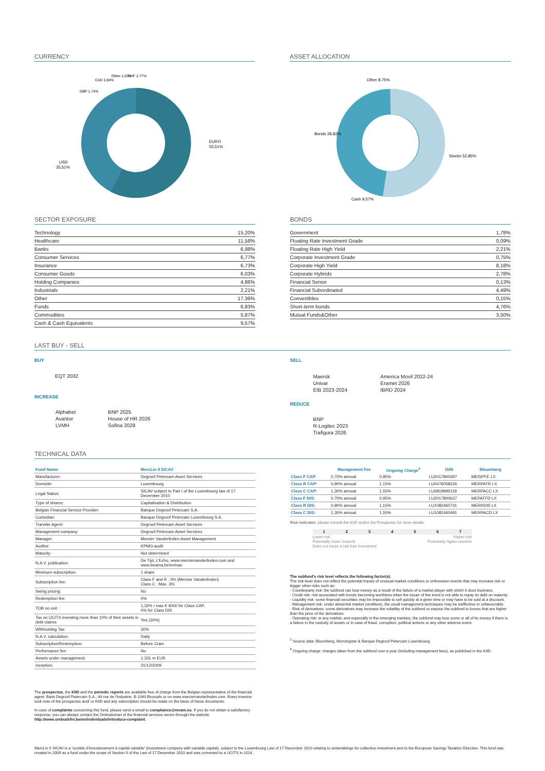CURRENCY
EURO
55,51%
USD
35,51%
GBP 1,74%
CAD 2,84%
Other 1,63%
CHF 2,77%
ASSET ALLOCATION
Other 8,75%
Bonds 28,82%
Stocks 52,86%
Cash 9,57%
SECTOR EXPOSURE
| Technology | 15,20% |
| Healthcare | 11,58% |
| Banks | 6,98% |
| Consumer Services | 6,77% |
| Insurance | 6,73% |
| Consumer Goods | 6,03% |
| Holding Companies | 4,86% |
| Industrials | 2,21% |
| Other | 17,36% |
| Funds | 6,83% |
| Commodities | 5,87% |
| Cash & Cash Equivalents | 9,57% |
BONDS
| Government | 1,78% |
| Floating Rate Investment Grade | 0,09% |
| Floating Rate High Yield | 2,21% |
| Corporate Investment Grade | 0,75% |
| Corporate High Yield | 8,18% |
| Corporate Hybrids | 2,78% |
| Financial Senior | 0,13% |
| Financial Subordinated | 4,49% |
| Convertibles | 0,15% |
| Short-term bonds | 4,76% |
| Mutual Funds&Other | 3,50% |
LAST BUY - SELL
BUY
EQT 2032
INCREASE
| Alphabet | BNP 2025 |
| Avantor | House of HR 2026 |
| LVMH | Sofina 2028 |
SELL
| Maersk | America Movil 2022-24 |
| Univar | Eramet 2026 |
| EIB 2023-2024 | IBRD 2024 |
REDUCE
| BNP |
| R-Logitec 2023 |
| Trafigura 2026 |
TECHNICAL DATA
| Fund Name: | MercLin II SICAV |
| Manufacturer: | Degroof Petercam Asset Services |
| Domicile: | Luxembourg |
| Legal Status: | SICAV subject to Part I of the Luxembourg law of 17 December 2010 |
| Type of shares: | Capitalisation & Distribution |
| Belgian Financial Service Provider: | Banque Degroof Petercam S.A. |
| Custodian: | Banque Degroof Petercam Luxembourg S.A. |
| Transfer Agent: | Degroof Petercam Asset Services |
| Management company: | Degroof Petercam Asset Services |
| Manager: | Mercier Vanderlinden Asset Management |
| Auditor: | KPMG-audit |
| Maturity: | Not determined |
| N.A.V. publication: | De Tijd, L'Echo, www.merciervanderlinden.com and www.beama.be/en/nav |
| Minimum subscription: | 1 share |
| Subscription fee: | Class F and R : 0% (Mercier Vanderlinden) Class C : Max. 3% |
| Swing pricing: | No |
| Redemption fee: | 0% |
| TOB on exit : | 1,32% / max € 4000 for Class CAP, 0% for Class DIS |
| Tax on UCITS investing more than 10% of their assets in debt claims: | Yes (30%) |
| Withholding Tax: | 30% |
| N.A.V. calculation: | Daily |
| Subscription/Redemption: | Before 11am |
| Performance fee: | No |
| Assets under management: | 1.331 m EUR |
| Inception: | 31/12/2009 |
The prospectus, the KIID and the periodic reports are available free of charge from the Belgian representative of the financial agent: Bank Degroof Petercam S.A., 44 rue de l'Industrie, B-1040 Brussels or on www.merciervanderlinden.com. Every investor took note of the prospectus and/ or KIID and any subscription should be made on the basis of these documents.
In case of complaints concerning this fund, please send a email to compliance@mvam.eu. If you do not obtain a satisfactory response, you can always contact the Ombudsman of the financial services sector through the website http://www.ombudsfin.be/en/individuals/introduce-complaint.
| | Management Fee | Ongoing Charge<sup>4</sup> | ISIN | Bloomberg |
| --- | --- | --- | --- | --- |
| Class F CAP: | 0,70% annual | 0,95% | LU2017800397 | MEISPFE LX |
| Class R CAP: | 0,90% annual | 1,15% | LU0476058226 | MERPATR LX |
| Class C CAP: | 1,30% annual | 1,55% | LU0819995118 | MERPACC LX |
| Class F DIS: | 0,70% annual | 0,95% | LU2017800637 | MEPATFD LX |
| Class R DIS: | 0,90% annual | 1,15% | LU1082460731 | MERRDIS LX |
| Class C DIS: | 1,30% annual | 1,55% | LU1082460491 | MERPACD LX |
Risk indicator: please consult the KIID and/or the Prospectus for more details.
| 1 | 2 | 3 | 4 | 5 | 6 | 7 |
Lower risk Higher risk
Potentially lower rewards Potentially higher rewards
Does not mean a risk-free investment
The subfund's risk level reflects the following factor(s):
The risk level does not reflect the potential impact of unusual market conditions or unforeseen events that may increase risk or trigger other risks such as:
- Counterparty risk: the subfund can lose money as a result of the failure of a market player with which it does business.
- Credit risk: risk associated with bonds becoming worthless when the issuer of the bond is not able to repay its debt on maturity.
- Liquidity risk: some financial securities may be impossible to sell quickly at a given time or may have to be sold at a discount.
- Management risk: under abnormal market conditions, the usual management techniques may be ineffective or unfavourable.
- Risk of derivatives: some derivatives may increase the volatility of the subfund or expose the subfund to losses that are higher than the price of the derivatives.
- Operating risk: in any market, and especially in the emerging markets, the subfund may lose some or all of its money if there is a failure in the custody of assets or in case of fraud, corruption, political actions or any other adverse event.
<sup>1</sup> Source data: Bloomberg, Morningstar & Banque Degroof Petercam Luxembourg.
<sup>4</sup> Ongoing charge: charges taken from the subfund over a year (including management fees), as published in the KIID.
MercLin II SICAV is a 'société d'investissement à capital variable' (investment company with variable capital), subject to the Luxembourg Law of 17 December 2010 relating to undertakings for collective investment and to the European Savings Taxation Directive. This fund was created in 2009 as a fund under the scope of Section II of the Law of 17 December 2010 and was converted to a UCITS in 2014.